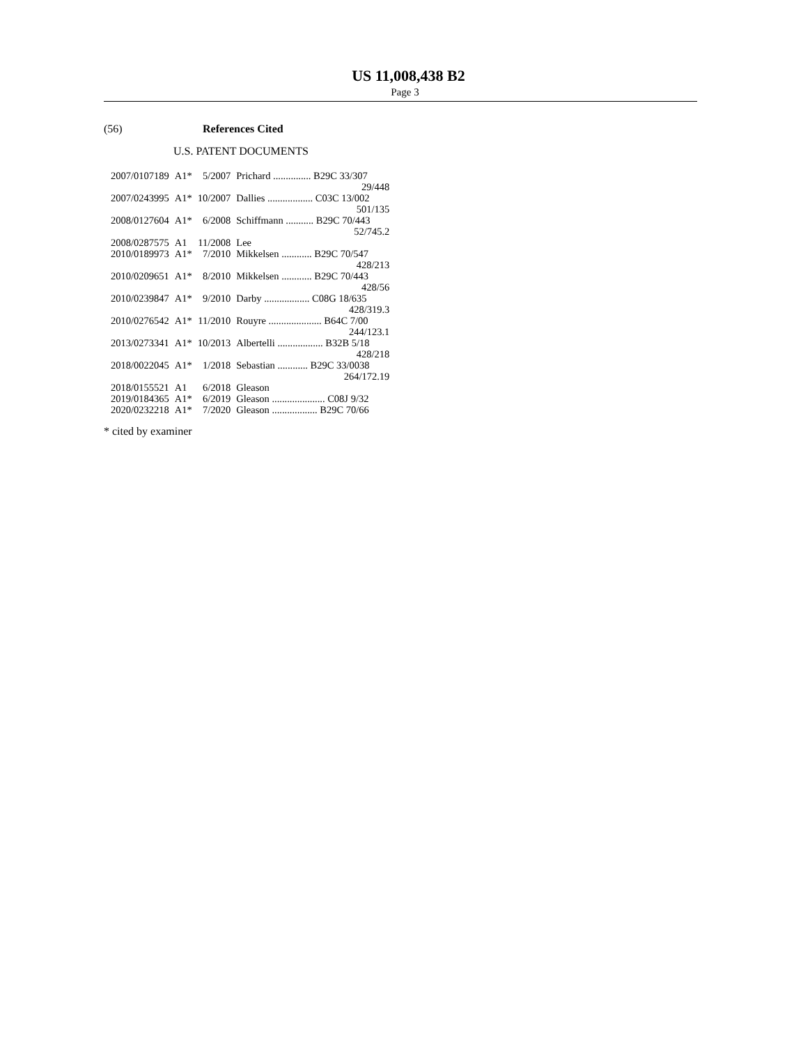US 11,008,438 B2
Page 3
(56) References Cited
U.S. PATENT DOCUMENTS
| 2007/0107189 | A1* | 5/2007 | Prichard ............... B29C 33/307 |
| | | | 29/448 |
| 2007/0243995 | A1* | 10/2007 | Dallies .................. C03C 13/002 |
| | | | 501/135 |
| 2008/0127604 | A1* | 6/2008 | Schiffmann ........... B29C 70/443 |
| | | | 52/745.2 |
| 2008/0287575 | A1 | 11/2008 | Lee |
| 2010/0189973 | A1* | 7/2010 | Mikkelsen ............ B29C 70/547 |
| | | | 428/213 |
| 2010/0209651 | A1* | 8/2010 | Mikkelsen ............ B29C 70/443 |
| | | | 428/56 |
| 2010/0239847 | A1* | 9/2010 | Darby .................. C08G 18/635 |
| | | | 428/319.3 |
| 2010/0276542 | A1* | 11/2010 | Rouyre ..................... B64C 7/00 |
| | | | 244/123.1 |
| 2013/0273341 | A1* | 10/2013 | Albertelli .................. B32B 5/18 |
| | | | 428/218 |
| 2018/0022045 | A1* | 1/2018 | Sebastian ............ B29C 33/0038 |
| | | | 264/172.19 |
| 2018/0155521 | A1 | 6/2018 | Gleason |
| 2019/0184365 | A1* | 6/2019 | Gleason ..................... C08J 9/32 |
| 2020/0232218 | A1* | 7/2020 | Gleason .................. B29C 70/66 |
* cited by examiner